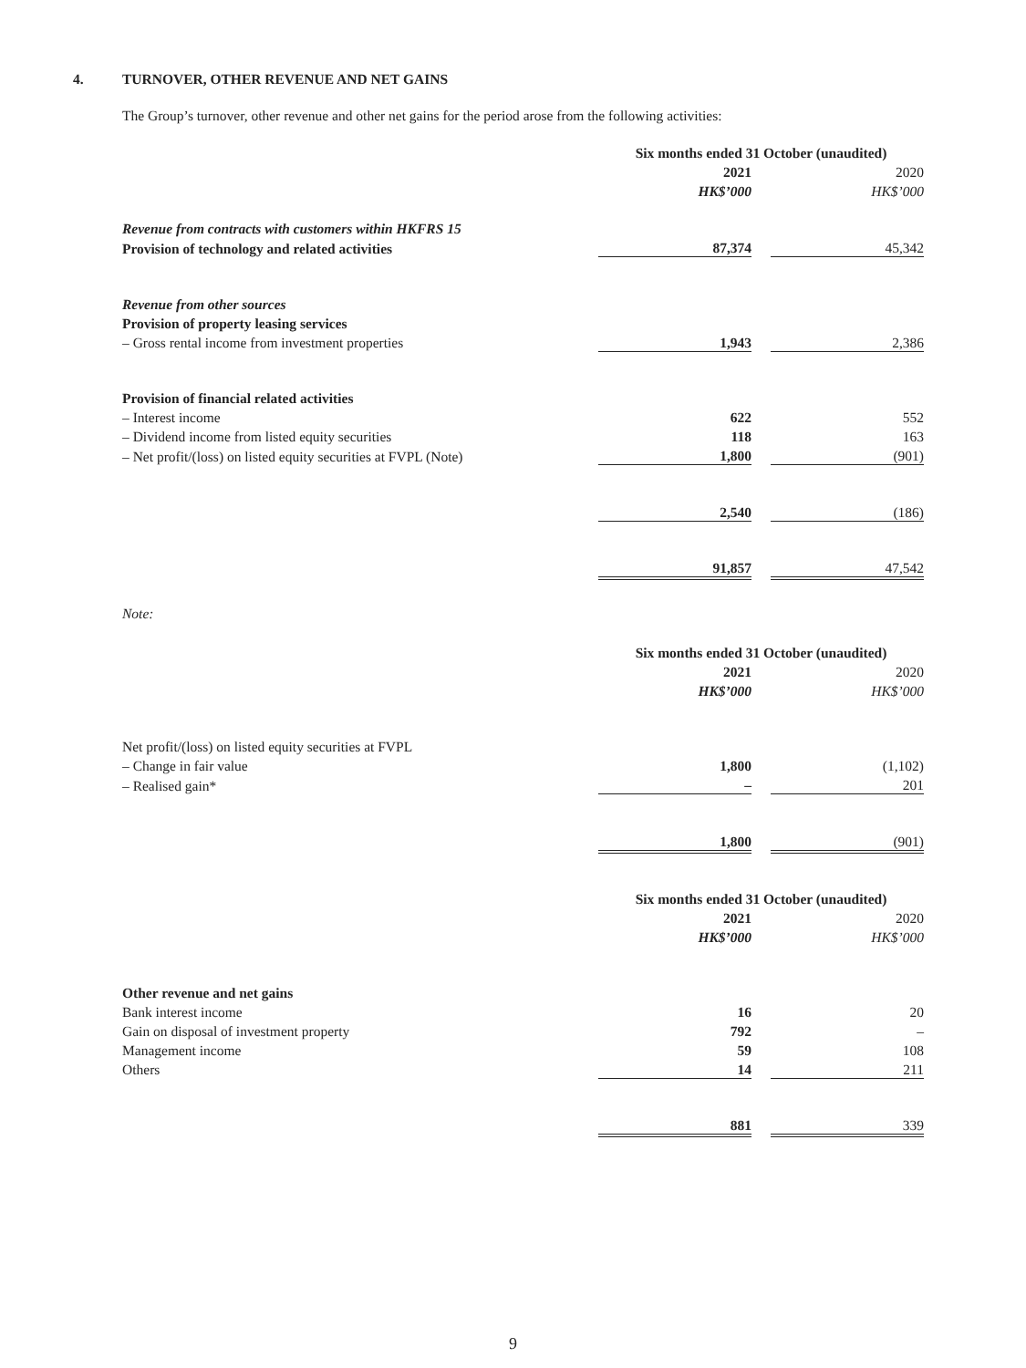4. TURNOVER, OTHER REVENUE AND NET GAINS
The Group’s turnover, other revenue and other net gains for the period arose from the following activities:
| | Six months ended 31 October (unaudited) | | | |
| | 2021 | | 2020 | |
| | HK$’000 | | HK$’000 | |
| Revenue from contracts with customers within HKFRS 15 | | | | |
| Provision of technology and related activities | 87,374 | | 45,342 | |
| Revenue from other sources | | | | |
| Provision of property leasing services | | | | |
| – Gross rental income from investment properties | 1,943 | | 2,386 | |
| Provision of financial related activities | | | | |
| – Interest income | 622 | | 552 | |
| – Dividend income from listed equity securities | 118 | | 163 | |
| – Net profit/(loss) on listed equity securities at FVPL (Note) | 1,800 | | (901) | |
| | 2,540 | | (186) | |
| | 91,857 | | 47,542 | |
Note:
| | Six months ended 31 October (unaudited) | | | |
| | 2021 | | 2020 | |
| | HK$’000 | | HK$’000 | |
| Net profit/(loss) on listed equity securities at FVPL | | | | |
| – Change in fair value | 1,800 | | (1,102) | |
| – Realised gain* | – | | 201 | |
| | 1,800 | | (901) | |
| | Six months ended 31 October (unaudited) | | | |
| | 2021 | | 2020 | |
| | HK$’000 | | HK$’000 | |
| Other revenue and net gains | | | | |
| Bank interest income | 16 | | 20 | |
| Gain on disposal of investment property | 792 | | – | |
| Management income | 59 | | 108 | |
| Others | 14 | | 211 | |
| | 881 | | 339 | |
9